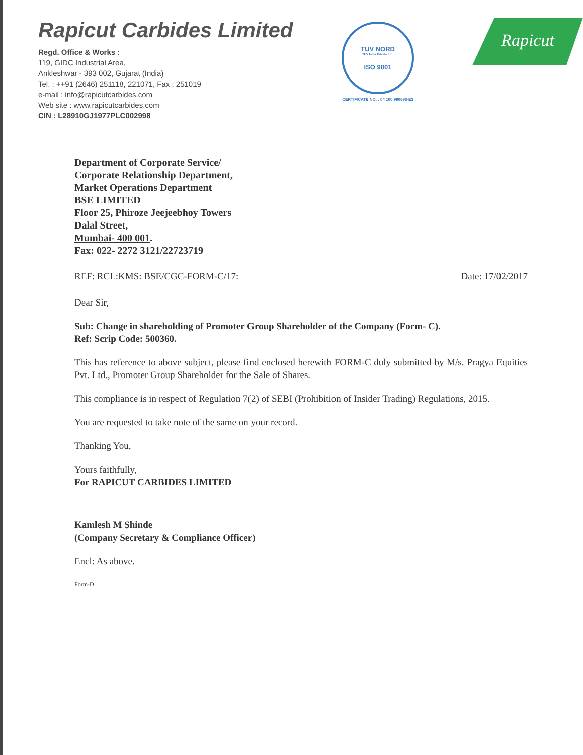Rapicut Carbides Limited
Regd. Office & Works :
119, GIDC Industrial Area,
Ankleshwar - 393 002, Gujarat (India)
Tel. : ++91 (2646) 251118, 221071, Fax : 251019
e-mail : info@rapicutcarbides.com
Web site : www.rapicutcarbides.com
CIN : L28910GJ1977PLC002998
TUV NORD
TUV India Private Ltd.
ISO 9001
CERTIFICATE NO. : 04 100 990693-E3
Rapicut
Department of Corporate Service/
Corporate Relationship Department,
Market Operations Department
BSE LIMITED
Floor 25, Phiroze Jeejeebhoy Towers
Dalal Street,
Mumbai- 400 001.
Fax: 022- 2272 3121/22723719
REF: RCL:KMS: BSE/CGC-FORM-C/17: Date: 17/02/2017
Dear Sir,
Sub: Change in shareholding of Promoter Group Shareholder of the Company (Form- C).
Ref: Scrip Code: 500360.
This has reference to above subject, please find enclosed herewith FORM-C duly submitted by M/s. Pragya Equities Pvt. Ltd., Promoter Group Shareholder for the Sale of Shares.
This compliance is in respect of Regulation 7(2) of SEBI (Prohibition of Insider Trading) Regulations, 2015.
You are requested to take note of the same on your record.
Thanking You,
Yours faithfully,
For RAPICUT CARBIDES LIMITED
Kamlesh M Shinde
(Company Secretary & Compliance Officer)
Encl: As above.
Form-D